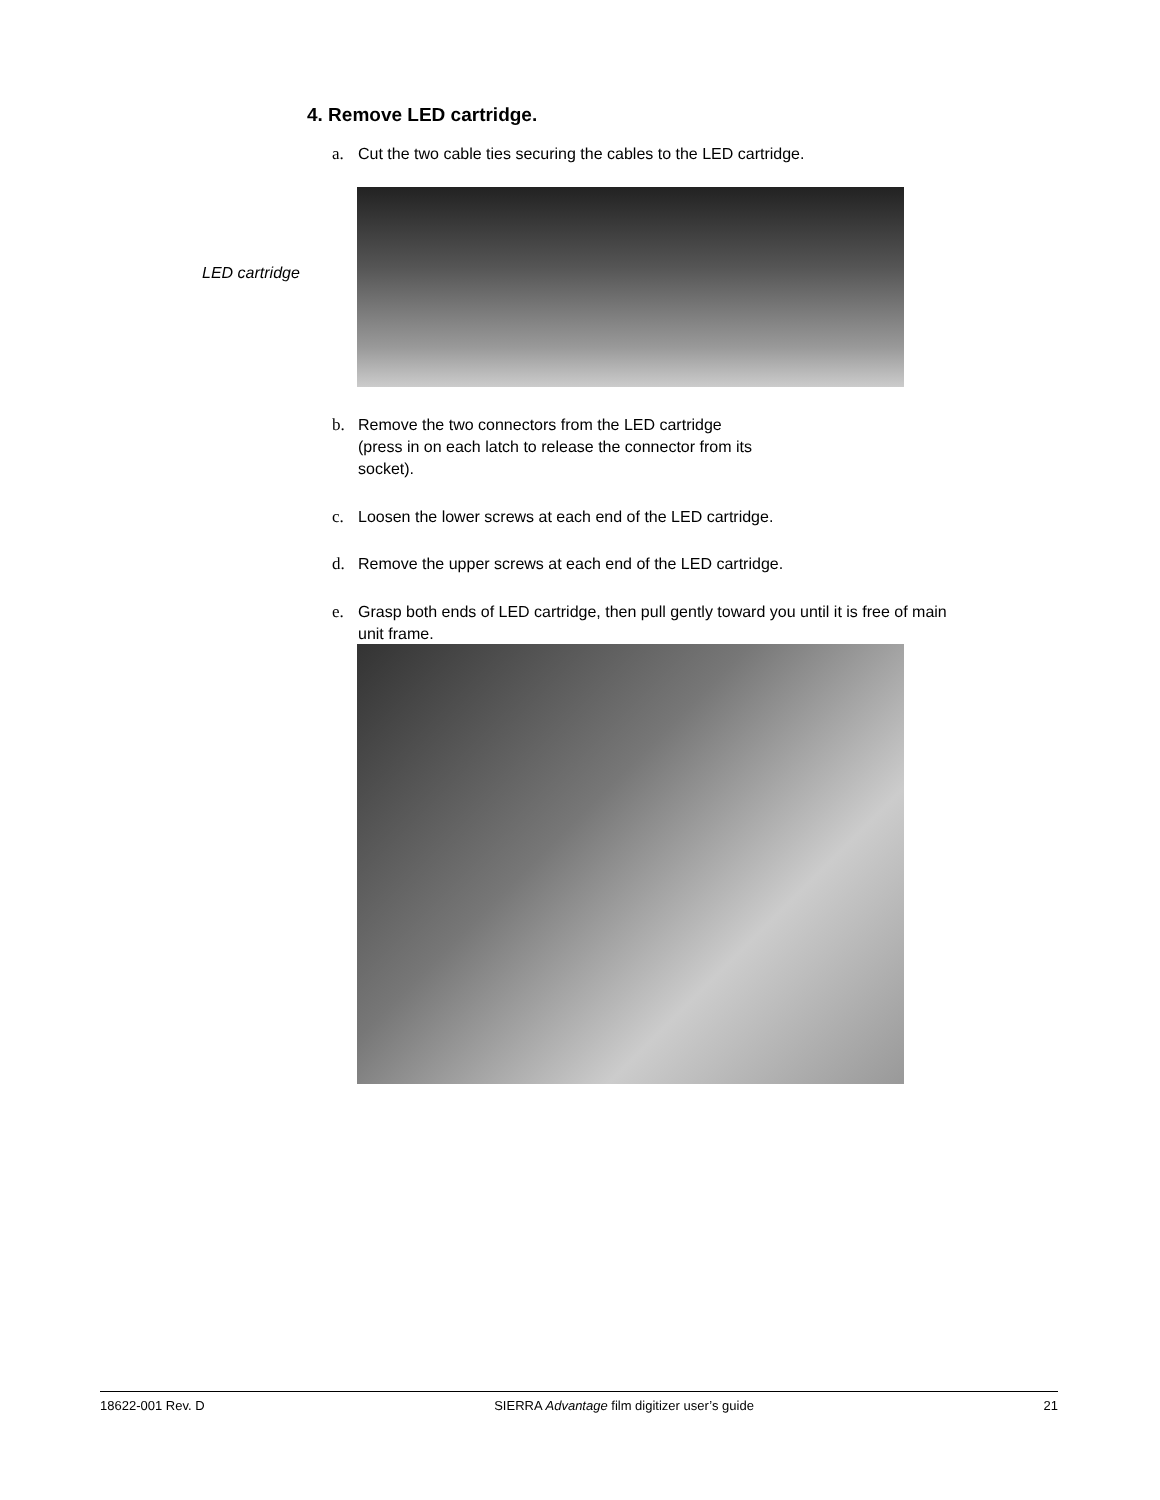4. Remove LED cartridge.
a. Cut the two cable ties securing the cables to the LED cartridge.
LED cartridge
b. Remove the two connectors from the LED cartridge
(press in on each latch to release the connector from its socket).
c. Loosen the lower screws at each end of the LED cartridge.
d. Remove the upper screws at each end of the LED cartridge.
e. Grasp both ends of LED cartridge, then pull gently toward you until it is free of main
unit frame.
18622-001 Rev. D SIERRA Advantage film digitizer user’s guide 21